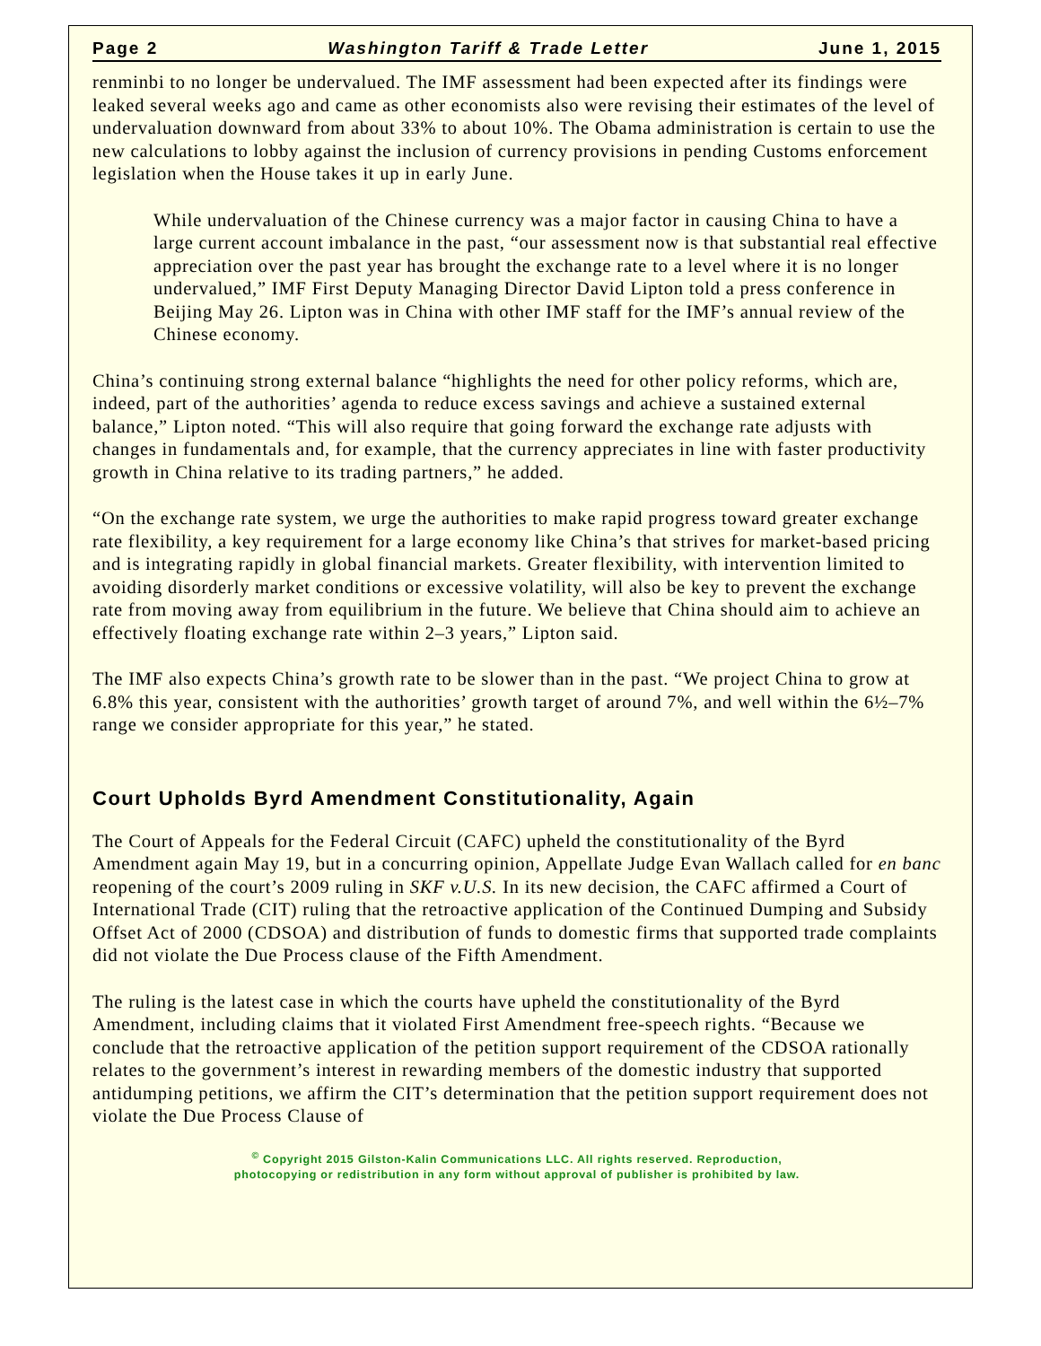Page 2 Washington Tariff & Trade Letter June 1, 2015
renminbi to no longer be undervalued. The IMF assessment had been expected after its findings were leaked several weeks ago and came as other economists also were revising their estimates of the level of undervaluation downward from about 33% to about 10%. The Obama administration is certain to use the new calculations to lobby against the inclusion of currency provisions in pending Customs enforcement legislation when the House takes it up in early June.
While undervaluation of the Chinese currency was a major factor in causing China to have a large current account imbalance in the past, “our assessment now is that substantial real effective appreciation over the past year has brought the exchange rate to a level where it is no longer undervalued,” IMF First Deputy Managing Director David Lipton told a press conference in Beijing May 26. Lipton was in China with other IMF staff for the IMF’s annual review of the Chinese economy.
China’s continuing strong external balance “highlights the need for other policy reforms, which are, indeed, part of the authorities’ agenda to reduce excess savings and achieve a sustained external balance,” Lipton noted. “This will also require that going forward the exchange rate adjusts with changes in fundamentals and, for example, that the currency appreciates in line with faster productivity growth in China relative to its trading partners,” he added.
“On the exchange rate system, we urge the authorities to make rapid progress toward greater exchange rate flexibility, a key requirement for a large economy like China’s that strives for market-based pricing and is integrating rapidly in global financial markets. Greater flexibility, with intervention limited to avoiding disorderly market conditions or excessive volatility, will also be key to prevent the exchange rate from moving away from equilibrium in the future. We believe that China should aim to achieve an effectively floating exchange rate within 2–3 years,” Lipton said.
The IMF also expects China’s growth rate to be slower than in the past. “We project China to grow at 6.8% this year, consistent with the authorities’ growth target of around 7%, and well within the 6½–7% range we consider appropriate for this year,” he stated.
Court Upholds Byrd Amendment Constitutionality, Again
The Court of Appeals for the Federal Circuit (CAFC) upheld the constitutionality of the Byrd Amendment again May 19, but in a concurring opinion, Appellate Judge Evan Wallach called for en banc reopening of the court’s 2009 ruling in SKF v.U.S. In its new decision, the CAFC affirmed a Court of International Trade (CIT) ruling that the retroactive application of the Continued Dumping and Subsidy Offset Act of 2000 (CDSOA) and distribution of funds to domestic firms that supported trade complaints did not violate the Due Process clause of the Fifth Amendment.
The ruling is the latest case in which the courts have upheld the constitutionality of the Byrd Amendment, including claims that it violated First Amendment free-speech rights. “Because we conclude that the retroactive application of the petition support requirement of the CDSOA rationally relates to the government’s interest in rewarding members of the domestic industry that supported antidumping petitions, we affirm the CIT’s determination that the petition support requirement does not violate the Due Process Clause of
<sup>©</sup> Copyright 2015 Gilston-Kalin Communications LLC. All rights reserved. Reproduction,
photocopying or redistribution in any form without approval of publisher is prohibited by law.